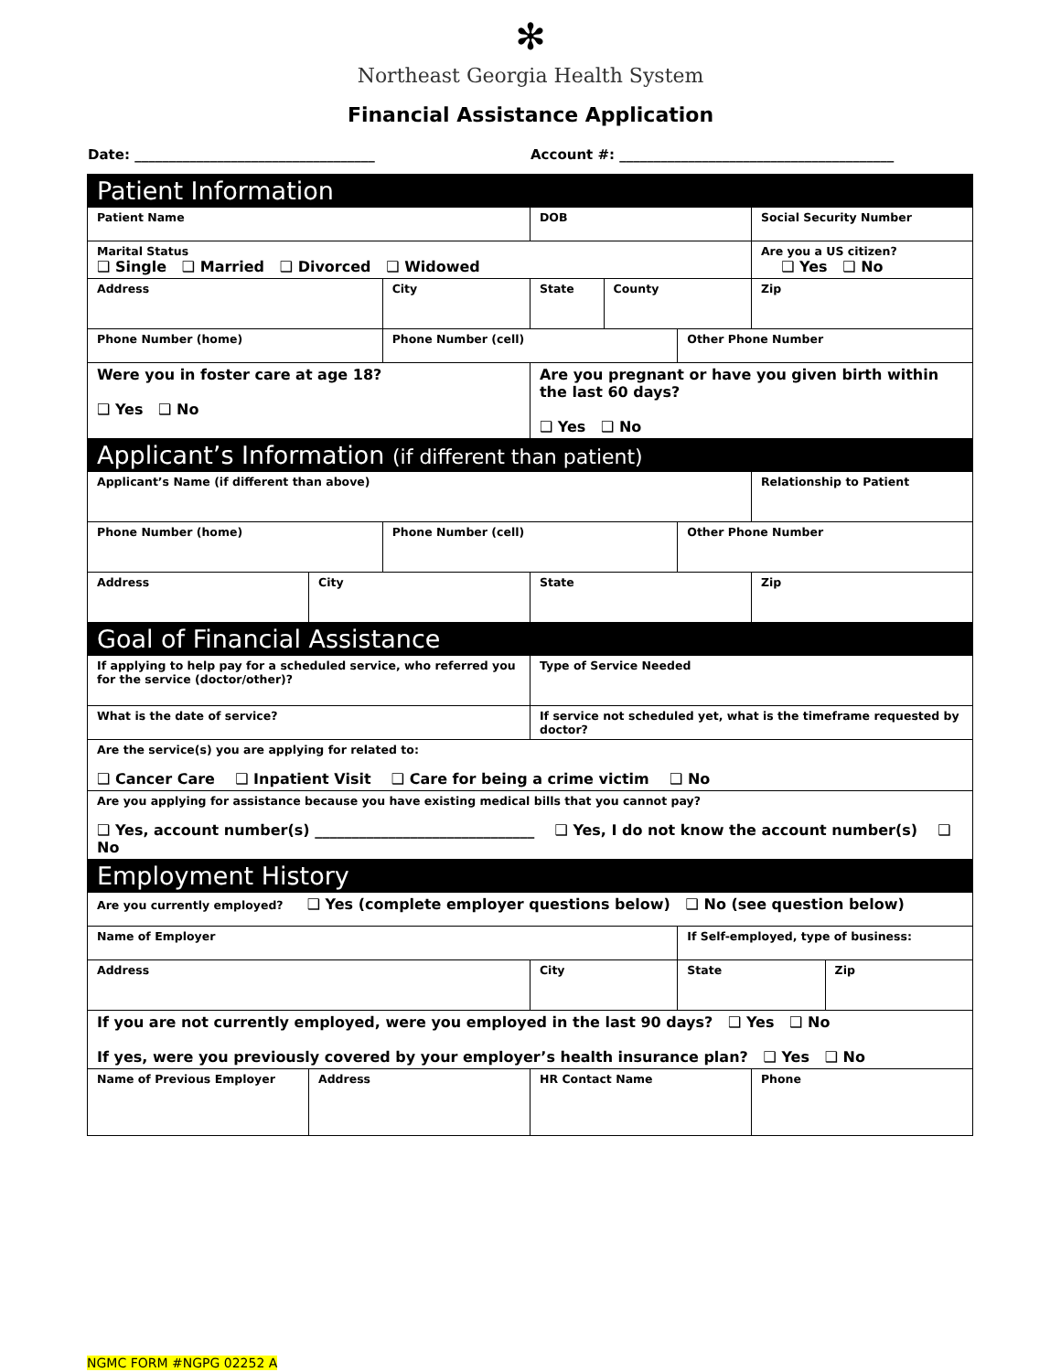✻
Northeast Georgia Health System
Financial Assistance Application
Date: ___________________________________
Account #: ________________________________________
| Patient Information | | | | | | | |
| Patient Name | | | DOB | | | Social Security Number | |
| Marital Status ❑ Single ❑ Married ❑ Divorced ❑ Widowed | | | | | | Are you a US citizen? ❑ Yes ❑ No | |
| Address | | City | State | County | | Zip | |
| Phone Number (home) | | Phone Number (cell) | | | Other Phone Number | | |
| Were you in foster care at age 18? ❑ Yes ❑ No | | | Are you pregnant or have you given birth within the last 60 days? ❑ Yes ❑ No | | | | |
| Applicant’s Information (if different than patient) | | | | | | | |
| Applicant’s Name (if different than above) | | | | | | Relationship to Patient | |
| Phone Number (home) | | Phone Number (cell) | | | Other Phone Number | | |
| Address | City | | State | | | Zip | |
| Goal of Financial Assistance | | | | | | | |
| If applying to help pay for a scheduled service, who referred you for the service (doctor/other)? | | | Type of Service Needed | | | | |
| What is the date of service? | | | If service not scheduled yet, what is the timeframe requested by doctor? | | | | |
| Are the service(s) you are applying for related to: ❑ Cancer Care ❑ Inpatient Visit ❑ Care for being a crime victim ❑ No | | | | | | | |
| Are you applying for assistance because you have existing medical bills that you cannot pay? ❑ Yes, account number(s) ______________________________ ❑ Yes, I do not know the account number(s) ❑ No | | | | | | | |
| Employment History | | | | | | | |
| Are you currently employed? ❑ Yes (complete employer questions below) ❑ No (see question below) | | | | | | | |
| Name of Employer | | | | | If Self-employed, type of business: | | |
| Address | | | City | | State | | Zip |
| If you are not currently employed, were you employed in the last 90 days? ❑ Yes ❑ No If yes, were you previously covered by your employer’s health insurance plan? ❑ Yes ❑ No | | | | | | | |
| Name of Previous Employer | Address | | HR Contact Name | | | Phone | |
NGMC FORM #NGPG 02252 A